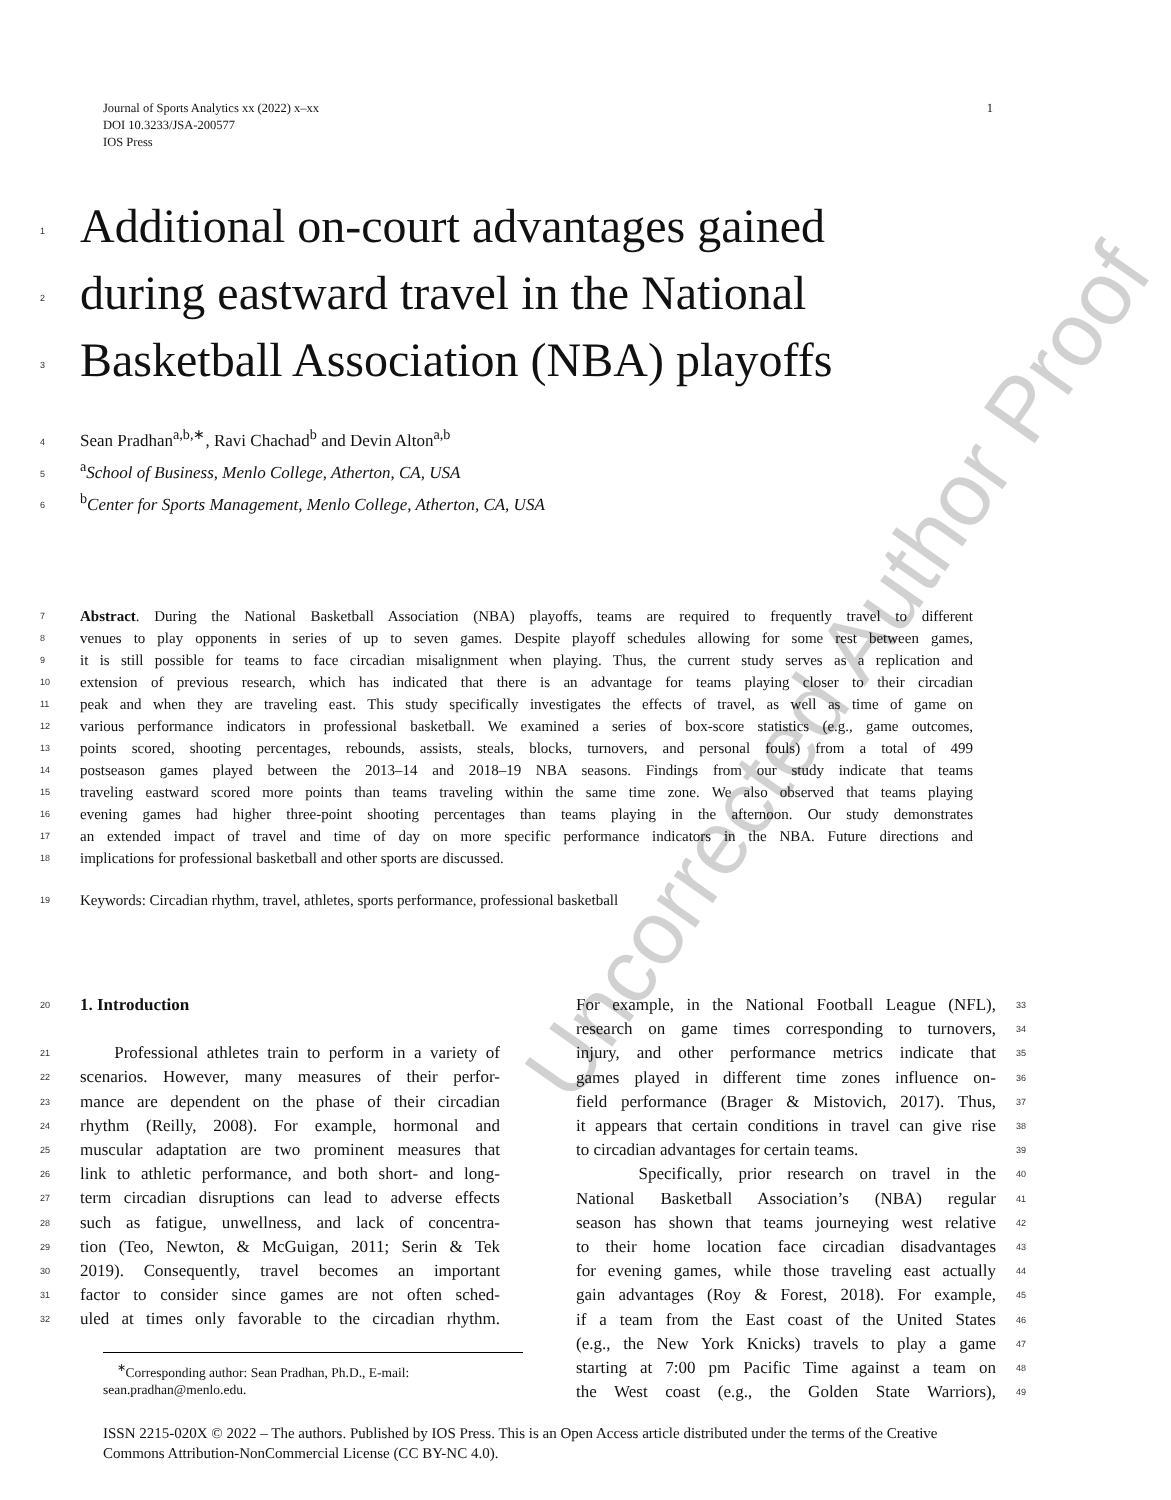Uncorrected Author Proof
1 Journal of Sports Analytics xx (2022) x–xx
DOI 10.3233/JSA-200577
IOS Press
1 Additional on-court advantages gained
2 during eastward travel in the National
3 Basketball Association (NBA) playoffs
4 Sean Pradhan<sup>a,b,∗</sup>, Ravi Chachad<sup>b</sup> and Devin Alton<sup>a,b</sup>
5<sup>a</sup>School of Business, Menlo College, Atherton, CA, USA
6<sup>b</sup>Center for Sports Management, Menlo College, Atherton, CA, USA
7 Abstract. During the National Basketball Association (NBA) playoffs, teams are required to frequently travel to different
8 venues to play opponents in series of up to seven games. Despite playoff schedules allowing for some rest between games,
9 it is still possible for teams to face circadian misalignment when playing. Thus, the current study serves as a replication and
10 extension of previous research, which has indicated that there is an advantage for teams playing closer to their circadian
11 peak and when they are traveling east. This study specifically investigates the effects of travel, as well as time of game on
12 various performance indicators in professional basketball. We examined a series of box-score statistics (e.g., game outcomes,
13 points scored, shooting percentages, rebounds, assists, steals, blocks, turnovers, and personal fouls) from a total of 499
14 postseason games played between the 2013–14 and 2018–19 NBA seasons. Findings from our study indicate that teams
15 traveling eastward scored more points than teams traveling within the same time zone. We also observed that teams playing
16 evening games had higher three-point shooting percentages than teams playing in the afternoon. Our study demonstrates
17 an extended impact of travel and time of day on more specific performance indicators in the NBA. Future directions and
18 implications for professional basketball and other sports are discussed.
19 Keywords: Circadian rhythm, travel, athletes, sports performance, professional basketball
20 1. Introduction
21 Professional athletes train to perform in a variety of
22 scenarios. However, many measures of their perfor-
23 mance are dependent on the phase of their circadian
24 rhythm (Reilly, 2008). For example, hormonal and
25 muscular adaptation are two prominent measures that
26 link to athletic performance, and both short- and long-
27 term circadian disruptions can lead to adverse effects
28 such as fatigue, unwellness, and lack of concentra-
29 tion (Teo, Newton, & McGuigan, 2011; Serin & Tek
30 2019). Consequently, travel becomes an important
31 factor to consider since games are not often sched-
32 uled at times only favorable to the circadian rhythm.
<sup>∗</sup>Corresponding author: Sean Pradhan, Ph.D., E-mail: sean.pradhan@menlo.edu.
For example, in the National Football League (NFL), 33
research on game times corresponding to turnovers, 34
injury, and other performance metrics indicate that 35
games played in different time zones influence on- 36
field performance (Brager & Mistovich, 2017). Thus, 37
it appears that certain conditions in travel can give rise 38
to circadian advantages for certain teams. 39
Specifically, prior research on travel in the 40
National Basketball Association’s (NBA) regular 41
season has shown that teams journeying west relative 42
to their home location face circadian disadvantages 43
for evening games, while those traveling east actually 44
gain advantages (Roy & Forest, 2018). For example, 45
if a team from the East coast of the United States 46
(e.g., the New York Knicks) travels to play a game 47
starting at 7:00 pm Pacific Time against a team on 48
the West coast (e.g., the Golden State Warriors), 49
ISSN 2215-020X © 2022 – The authors. Published by IOS Press. This is an Open Access article distributed under the terms of the Creative Commons Attribution-NonCommercial License (CC BY-NC 4.0).